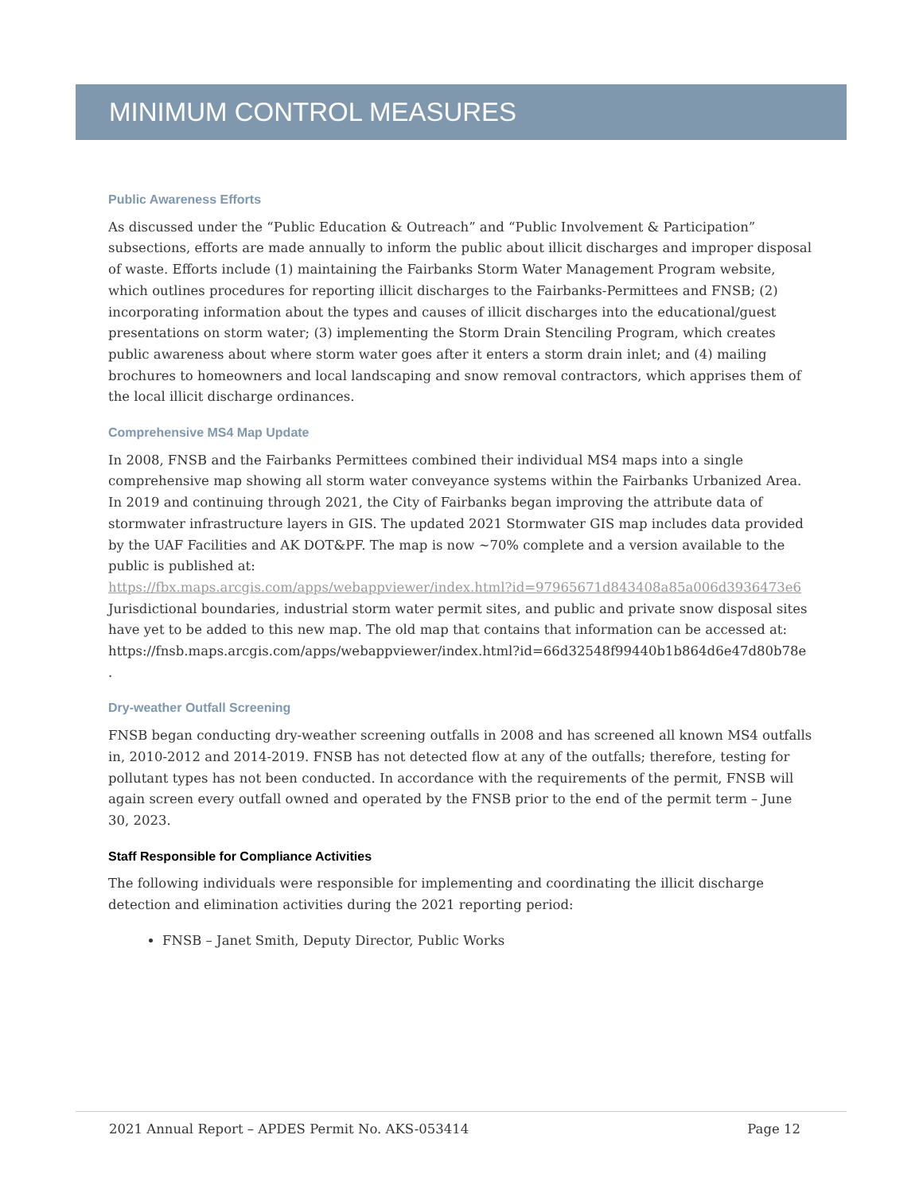MINIMUM CONTROL MEASURES
Public Awareness Efforts
As discussed under the “Public Education & Outreach” and “Public Involvement & Participation” subsections, efforts are made annually to inform the public about illicit discharges and improper disposal of waste. Efforts include (1) maintaining the Fairbanks Storm Water Management Program website, which outlines procedures for reporting illicit discharges to the Fairbanks-Permittees and FNSB; (2) incorporating information about the types and causes of illicit discharges into the educational/guest presentations on storm water; (3) implementing the Storm Drain Stenciling Program, which creates public awareness about where storm water goes after it enters a storm drain inlet; and (4) mailing brochures to homeowners and local landscaping and snow removal contractors, which apprises them of the local illicit discharge ordinances.
Comprehensive MS4 Map Update
In 2008, FNSB and the Fairbanks Permittees combined their individual MS4 maps into a single comprehensive map showing all storm water conveyance systems within the Fairbanks Urbanized Area. In 2019 and continuing through 2021, the City of Fairbanks began improving the attribute data of stormwater infrastructure layers in GIS. The updated 2021 Stormwater GIS map includes data provided by the UAF Facilities and AK DOT&PF. The map is now ~70% complete and a version available to the public is published at:
https://fbx.maps.arcgis.com/apps/webappviewer/index.html?id=97965671d843408a85a006d3936473e6
Jurisdictional boundaries, industrial storm water permit sites, and public and private snow disposal sites have yet to be added to this new map. The old map that contains that information can be accessed at: https://fnsb.maps.arcgis.com/apps/webappviewer/index.html?id=66d32548f99440b1b864d6e47d80b78e .
Dry-weather Outfall Screening
FNSB began conducting dry-weather screening outfalls in 2008 and has screened all known MS4 outfalls in, 2010-2012 and 2014-2019. FNSB has not detected flow at any of the outfalls; therefore, testing for pollutant types has not been conducted. In accordance with the requirements of the permit, FNSB will again screen every outfall owned and operated by the FNSB prior to the end of the permit term – June 30, 2023.
Staff Responsible for Compliance Activities
The following individuals were responsible for implementing and coordinating the illicit discharge detection and elimination activities during the 2021 reporting period:
FNSB – Janet Smith, Deputy Director, Public Works
2021 Annual Report – APDES Permit No. AKS-053414 Page 12